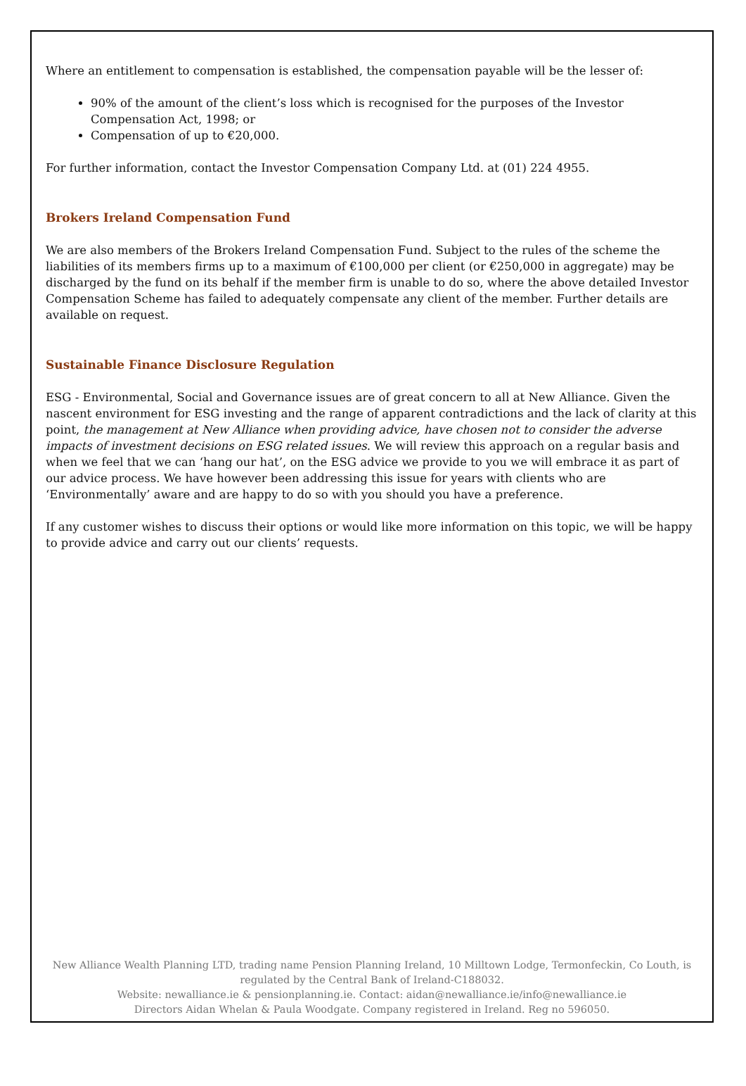Where an entitlement to compensation is established, the compensation payable will be the lesser of:
90% of the amount of the client’s loss which is recognised for the purposes of the Investor Compensation Act, 1998; or
Compensation of up to €20,000.
For further information, contact the Investor Compensation Company Ltd. at (01) 224 4955.
Brokers Ireland Compensation Fund
We are also members of the Brokers Ireland Compensation Fund. Subject to the rules of the scheme the liabilities of its members firms up to a maximum of €100,000 per client (or €250,000 in aggregate) may be discharged by the fund on its behalf if the member firm is unable to do so, where the above detailed Investor Compensation Scheme has failed to adequately compensate any client of the member. Further details are available on request.
Sustainable Finance Disclosure Regulation
ESG - Environmental, Social and Governance issues are of great concern to all at New Alliance. Given the nascent environment for ESG investing and the range of apparent contradictions and the lack of clarity at this point, the management at New Alliance when providing advice, have chosen not to consider the adverse impacts of investment decisions on ESG related issues. We will review this approach on a regular basis and when we feel that we can ‘hang our hat’, on the ESG advice we provide to you we will embrace it as part of our advice process. We have however been addressing this issue for years with clients who are ‘Environmentally’ aware and are happy to do so with you should you have a preference.
If any customer wishes to discuss their options or would like more information on this topic, we will be happy to provide advice and carry out our clients’ requests.
New Alliance Wealth Planning LTD, trading name Pension Planning Ireland, 10 Milltown Lodge, Termonfeckin, Co Louth, is regulated by the Central Bank of Ireland-C188032.
Website: newalliance.ie & pensionplanning.ie. Contact: aidan@newalliance.ie/info@newalliance.ie
Directors Aidan Whelan & Paula Woodgate. Company registered in Ireland. Reg no 596050.